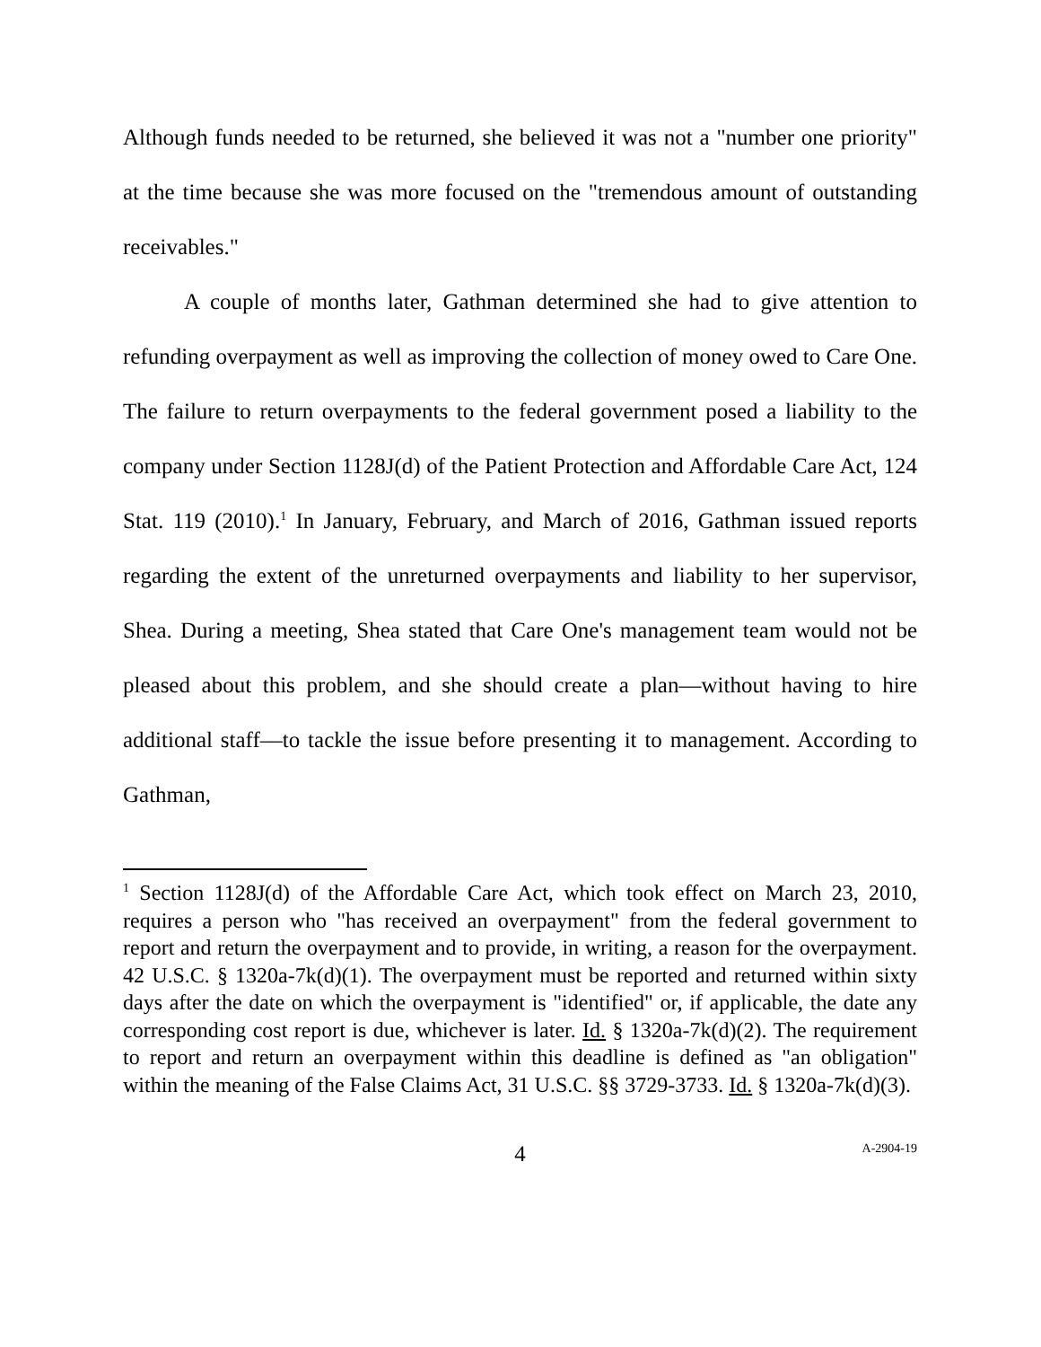Although funds needed to be returned, she believed it was not a "number one priority" at the time because she was more focused on the "tremendous amount of outstanding receivables."
A couple of months later, Gathman determined she had to give attention to refunding overpayment as well as improving the collection of money owed to Care One. The failure to return overpayments to the federal government posed a liability to the company under Section 1128J(d) of the Patient Protection and Affordable Care Act, 124 Stat. 119 (2010).<sup>1</sup> In January, February, and March of 2016, Gathman issued reports regarding the extent of the unreturned overpayments and liability to her supervisor, Shea. During a meeting, Shea stated that Care One's management team would not be pleased about this problem, and she should create a plan—without having to hire additional staff––to tackle the issue before presenting it to management. According to Gathman,
<sup>1</sup> Section 1128J(d) of the Affordable Care Act, which took effect on March 23, 2010, requires a person who "has received an overpayment" from the federal government to report and return the overpayment and to provide, in writing, a reason for the overpayment. 42 U.S.C. § 1320a-7k(d)(1). The overpayment must be reported and returned within sixty days after the date on which the overpayment is "identified" or, if applicable, the date any corresponding cost report is due, whichever is later. Id. § 1320a-7k(d)(2). The requirement to report and return an overpayment within this deadline is defined as "an obligation" within the meaning of the False Claims Act, 31 U.S.C. §§ 3729-3733. Id. § 1320a-7k(d)(3).
4 A-2904-19